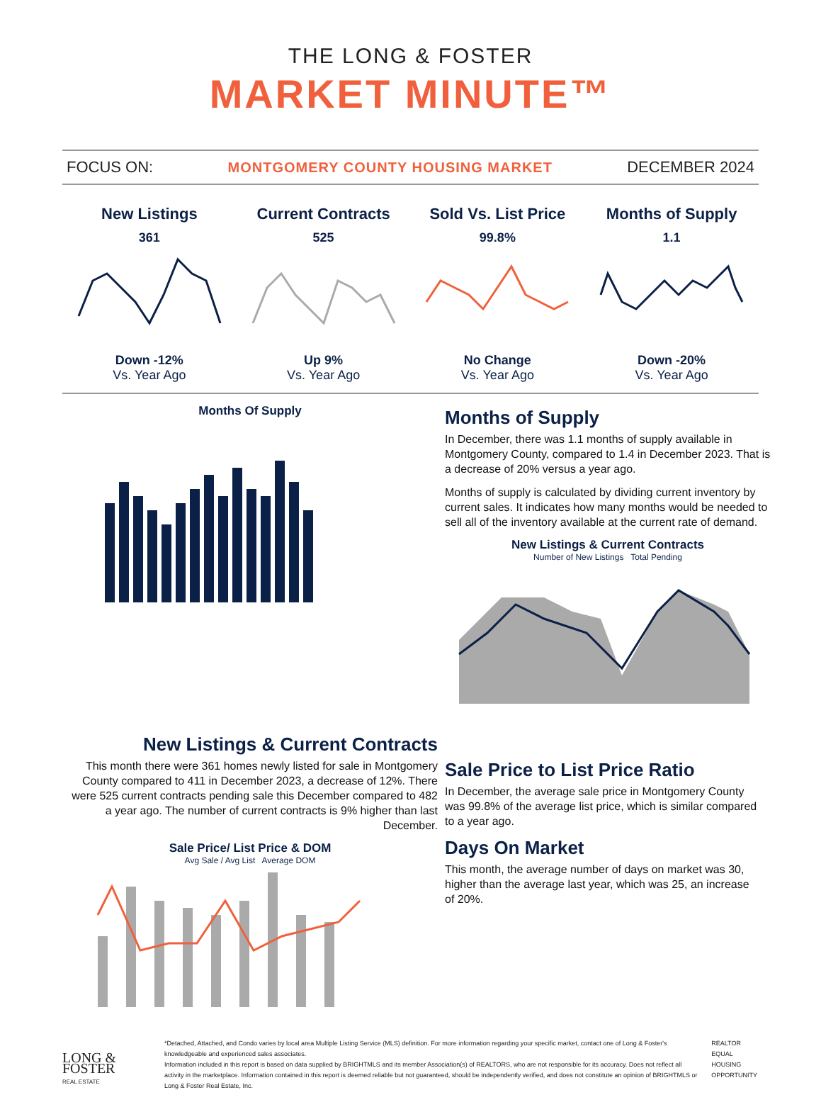THE LONG & FOSTER
MARKET MINUTE™
FOCUS ON: MONTGOMERY COUNTY HOUSING MARKET DECEMBER 2024
New Listings
361
Down -12%
Vs. Year Ago
Current Contracts
525
Up 9%
Vs. Year Ago
Sold Vs. List Price
99.8%
No Change
Vs. Year Ago
Months of Supply
1.1
Down -20%
Vs. Year Ago
Months Of Supply
Months of Supply
In December, there was 1.1 months of supply available in Montgomery County, compared to 1.4 in December 2023. That is a decrease of 20% versus a year ago.
Months of supply is calculated by dividing current inventory by current sales. It indicates how many months would be needed to sell all of the inventory available at the current rate of demand.
New Listings & Current Contracts
Number of New Listings Total Pending
New Listings & Current Contracts
This month there were 361 homes newly listed for sale in Montgomery County compared to 411 in December 2023, a decrease of 12%. There were 525 current contracts pending sale this December compared to 482 a year ago. The number of current contracts is 9% higher than last December.
Sale Price/ List Price & DOM
Avg Sale / Avg List Average DOM
Sale Price to List Price Ratio
In December, the average sale price in Montgomery County was 99.8% of the average list price, which is similar compared to a year ago.
Days On Market
This month, the average number of days on market was 30, higher than the average last year, which was 25, an increase of 20%.
LONG & FOSTER
REAL ESTATE
*Detached, Attached, and Condo varies by local area Multiple Listing Service (MLS) definition. For more information regarding your specific market, contact one of Long & Foster's knowledgeable and experienced sales associates.
Information included in this report is based on data supplied by BRIGHTMLS and its member Association(s) of REALTORS, who are not responsible for its accuracy. Does not reflect all activity in the marketplace. Information contained in this report is deemed reliable but not guaranteed, should be independently verified, and does not constitute an opinion of BRIGHTMLS or Long & Foster Real Estate, Inc.
REALTOR
EQUAL HOUSING OPPORTUNITY